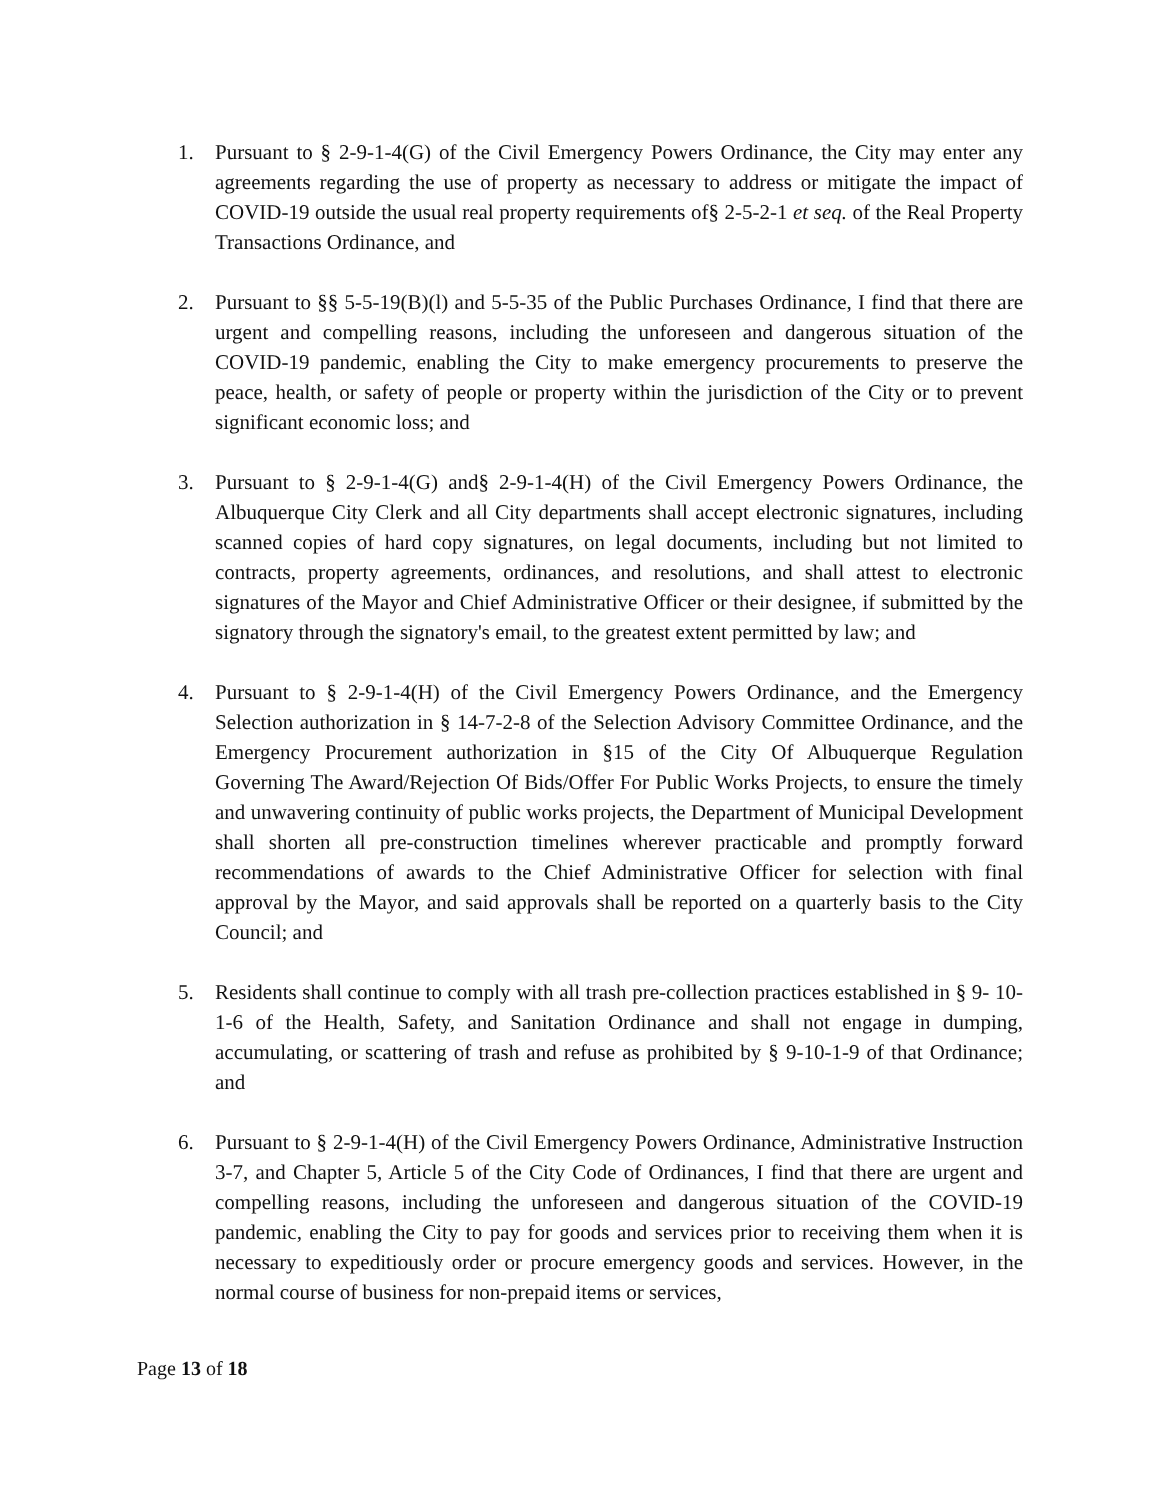1. Pursuant to § 2-9-1-4(G) of the Civil Emergency Powers Ordinance, the City may enter any agreements regarding the use of property as necessary to address or mitigate the impact of COVID-19 outside the usual real property requirements of§ 2-5-2-1 et seq. of the Real Property Transactions Ordinance, and
2. Pursuant to §§ 5-5-19(B)(l) and 5-5-35 of the Public Purchases Ordinance, I find that there are urgent and compelling reasons, including the unforeseen and dangerous situation of the COVID-19 pandemic, enabling the City to make emergency procurements to preserve the peace, health, or safety of people or property within the jurisdiction of the City or to prevent significant economic loss; and
3. Pursuant to § 2-9-1-4(G) and§ 2-9-1-4(H) of the Civil Emergency Powers Ordinance, the Albuquerque City Clerk and all City departments shall accept electronic signatures, including scanned copies of hard copy signatures, on legal documents, including but not limited to contracts, property agreements, ordinances, and resolutions, and shall attest to electronic signatures of the Mayor and Chief Administrative Officer or their designee, if submitted by the signatory through the signatory's email, to the greatest extent permitted by law; and
4. Pursuant to § 2-9-1-4(H) of the Civil Emergency Powers Ordinance, and the Emergency Selection authorization in § 14-7-2-8 of the Selection Advisory Committee Ordinance, and the Emergency Procurement authorization in §15 of the City Of Albuquerque Regulation Governing The Award/Rejection Of Bids/Offer For Public Works Projects, to ensure the timely and unwavering continuity of public works projects, the Department of Municipal Development shall shorten all pre-construction timelines wherever practicable and promptly forward recommendations of awards to the Chief Administrative Officer for selection with final approval by the Mayor, and said approvals shall be reported on a quarterly basis to the City Council; and
5. Residents shall continue to comply with all trash pre-collection practices established in § 9- 10-1-6 of the Health, Safety, and Sanitation Ordinance and shall not engage in dumping, accumulating, or scattering of trash and refuse as prohibited by § 9-10-1-9 of that Ordinance; and
6. Pursuant to § 2-9-1-4(H) of the Civil Emergency Powers Ordinance, Administrative Instruction 3-7, and Chapter 5, Article 5 of the City Code of Ordinances, I find that there are urgent and compelling reasons, including the unforeseen and dangerous situation of the COVID-19 pandemic, enabling the City to pay for goods and services prior to receiving them when it is necessary to expeditiously order or procure emergency goods and services. However, in the normal course of business for non-prepaid items or services,
Page 13 of 18